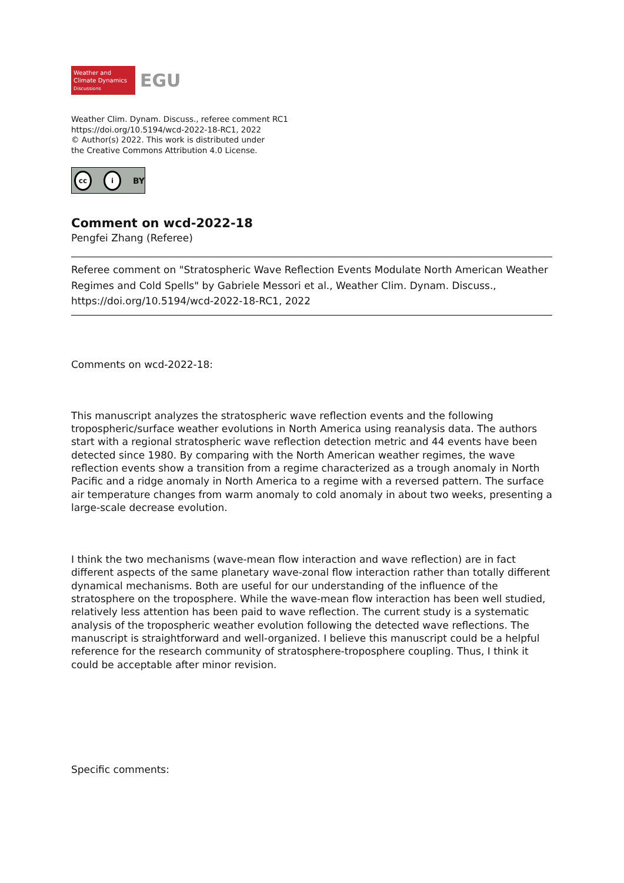Weather and
Climate Dynamics
Discussions
EGU
Weather Clim. Dynam. Discuss., referee comment RC1
https://doi.org/10.5194/wcd-2022-18-RC1, 2022
© Author(s) 2022. This work is distributed under
the Creative Commons Attribution 4.0 License.
cc i BY
Comment on wcd-2022-18
Pengfei Zhang (Referee)
Referee comment on "Stratospheric Wave Reflection Events Modulate North American Weather Regimes and Cold Spells" by Gabriele Messori et al., Weather Clim. Dynam. Discuss., https://doi.org/10.5194/wcd-2022-18-RC1, 2022
Comments on wcd-2022-18:
This manuscript analyzes the stratospheric wave reflection events and the following tropospheric/surface weather evolutions in North America using reanalysis data. The authors start with a regional stratospheric wave reflection detection metric and 44 events have been detected since 1980. By comparing with the North American weather regimes, the wave reflection events show a transition from a regime characterized as a trough anomaly in North Pacific and a ridge anomaly in North America to a regime with a reversed pattern. The surface air temperature changes from warm anomaly to cold anomaly in about two weeks, presenting a large-scale decrease evolution.
I think the two mechanisms (wave-mean flow interaction and wave reflection) are in fact different aspects of the same planetary wave-zonal flow interaction rather than totally different dynamical mechanisms. Both are useful for our understanding of the influence of the stratosphere on the troposphere. While the wave-mean flow interaction has been well studied, relatively less attention has been paid to wave reflection. The current study is a systematic analysis of the tropospheric weather evolution following the detected wave reflections. The manuscript is straightforward and well-organized. I believe this manuscript could be a helpful reference for the research community of stratosphere-troposphere coupling. Thus, I think it could be acceptable after minor revision.
Specific comments: